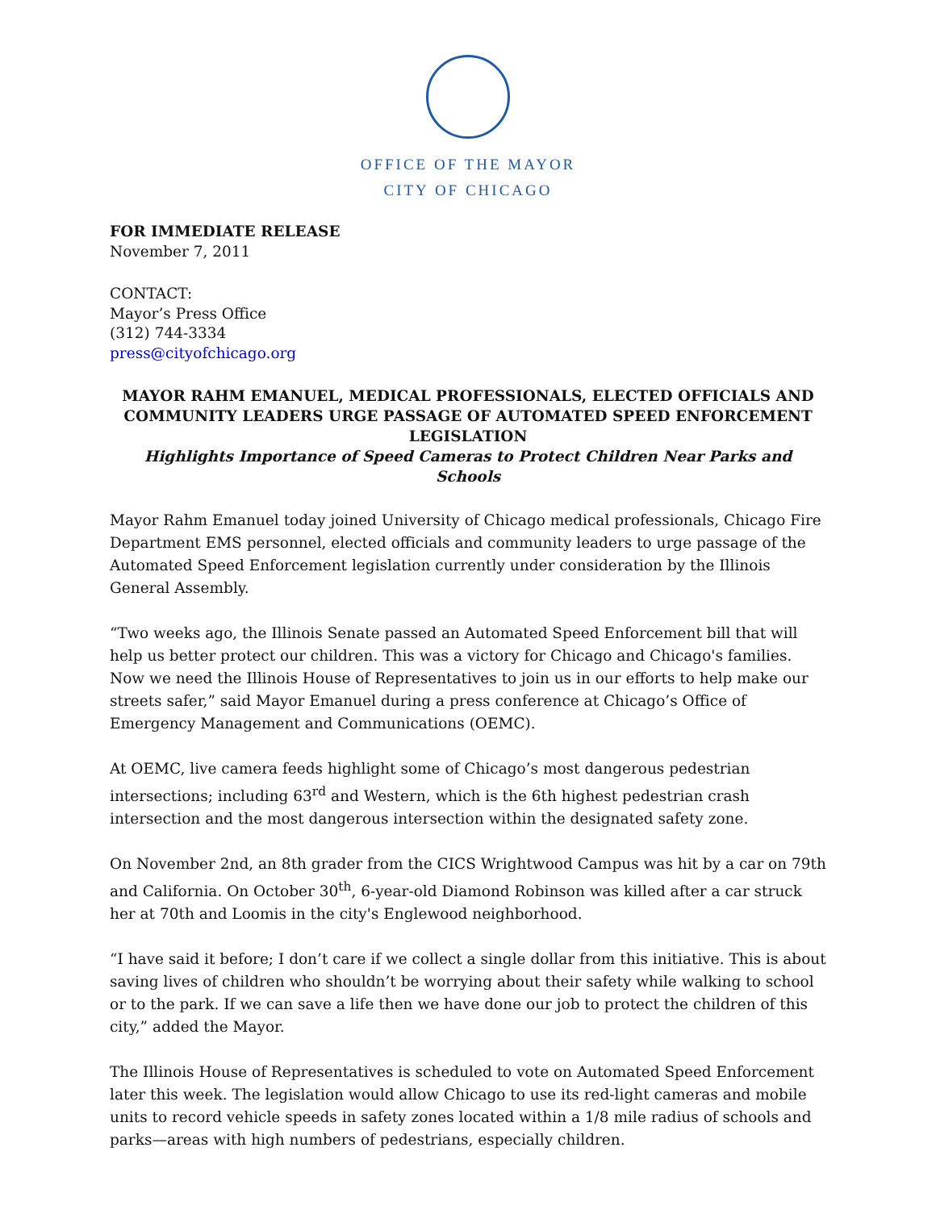OFFICE OF THE MAYOR
CITY OF CHICAGO
FOR IMMEDIATE RELEASE
November 7, 2011
CONTACT:
Mayor’s Press Office
(312) 744-3334
press@cityofchicago.org
MAYOR RAHM EMANUEL, MEDICAL PROFESSIONALS, ELECTED OFFICIALS AND COMMUNITY LEADERS URGE PASSAGE OF AUTOMATED SPEED ENFORCEMENT LEGISLATION
Highlights Importance of Speed Cameras to Protect Children Near Parks and Schools
Mayor Rahm Emanuel today joined University of Chicago medical professionals, Chicago Fire Department EMS personnel, elected officials and community leaders to urge passage of the Automated Speed Enforcement legislation currently under consideration by the Illinois General Assembly.
“Two weeks ago, the Illinois Senate passed an Automated Speed Enforcement bill that will help us better protect our children. This was a victory for Chicago and Chicago's families. Now we need the Illinois House of Representatives to join us in our efforts to help make our streets safer,” said Mayor Emanuel during a press conference at Chicago’s Office of Emergency Management and Communications (OEMC).
At OEMC, live camera feeds highlight some of Chicago’s most dangerous pedestrian intersections; including 63<sup>rd</sup> and Western, which is the 6th highest pedestrian crash intersection and the most dangerous intersection within the designated safety zone.
On November 2nd, an 8th grader from the CICS Wrightwood Campus was hit by a car on 79th and California. On October 30<sup>th</sup>, 6-year-old Diamond Robinson was killed after a car struck her at 70th and Loomis in the city's Englewood neighborhood.
“I have said it before; I don’t care if we collect a single dollar from this initiative. This is about saving lives of children who shouldn’t be worrying about their safety while walking to school or to the park. If we can save a life then we have done our job to protect the children of this city,” added the Mayor.
The Illinois House of Representatives is scheduled to vote on Automated Speed Enforcement later this week. The legislation would allow Chicago to use its red-light cameras and mobile units to record vehicle speeds in safety zones located within a 1/8 mile radius of schools and parks—areas with high numbers of pedestrians, especially children.